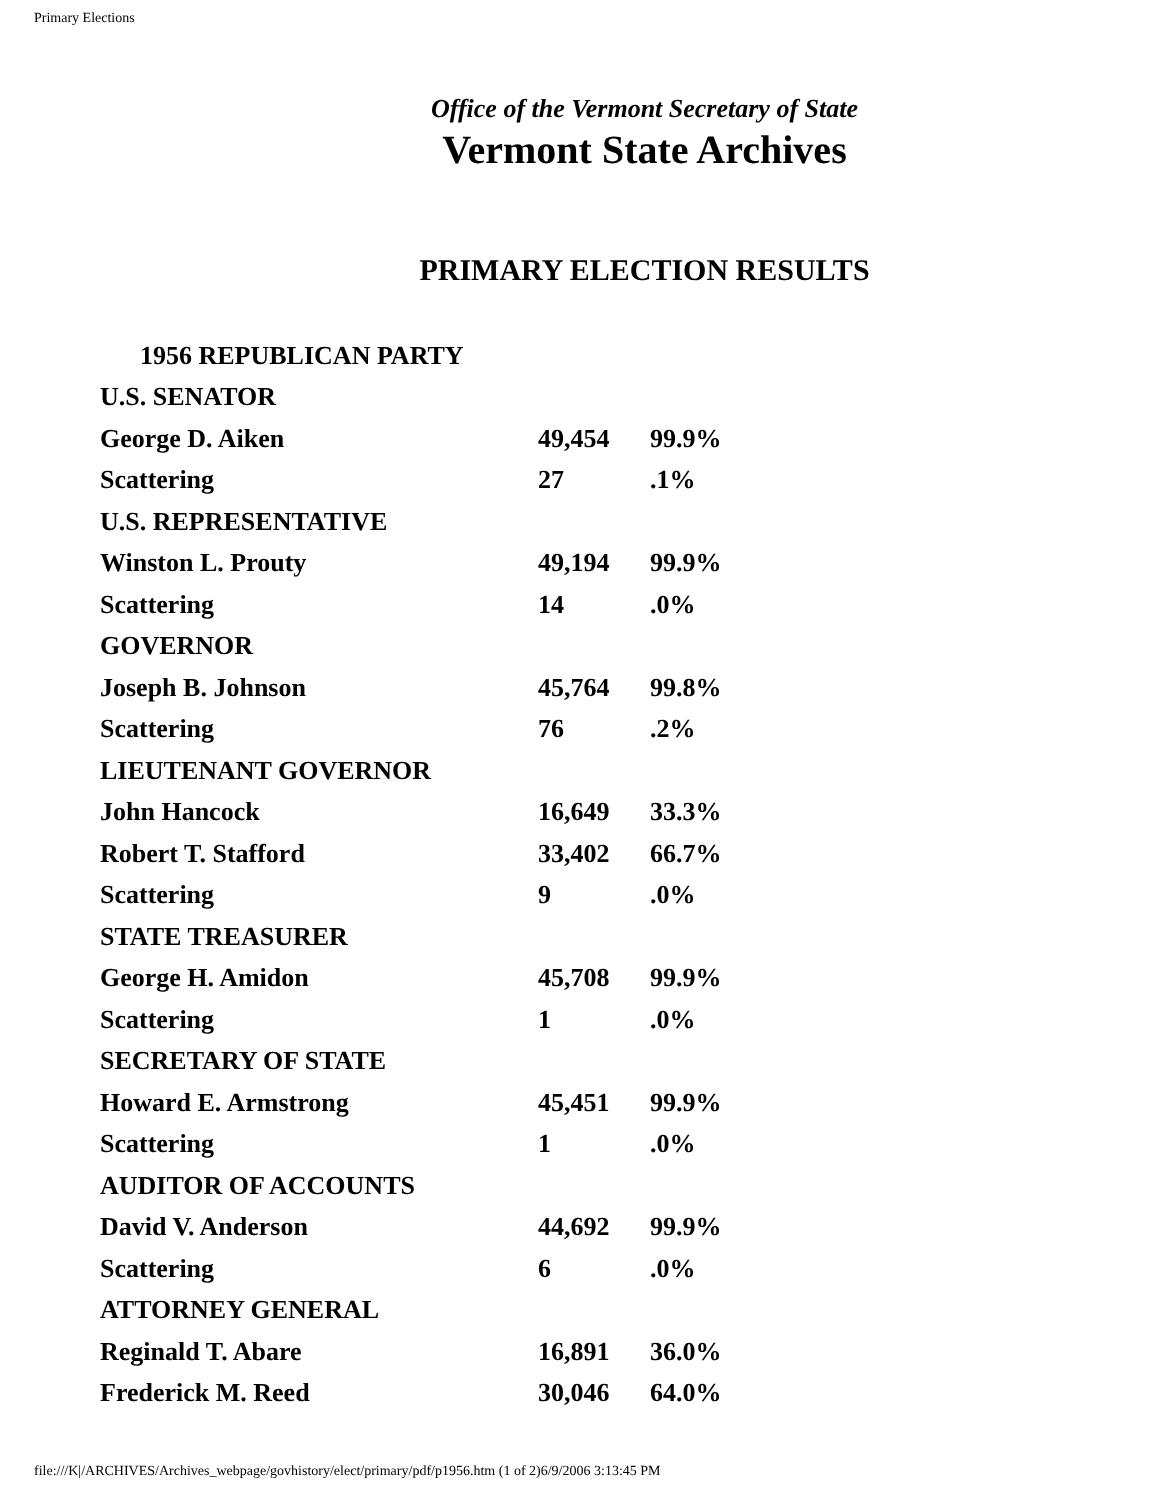Primary Elections
Office of the Vermont Secretary of State
Vermont State Archives
PRIMARY ELECTION RESULTS
| 1956 REPUBLICAN PARTY | | |
| U.S. SENATOR | | |
| George D. Aiken | 49,454 | 99.9% |
| Scattering | 27 | .1% |
| U.S. REPRESENTATIVE | | |
| Winston L. Prouty | 49,194 | 99.9% |
| Scattering | 14 | .0% |
| GOVERNOR | | |
| Joseph B. Johnson | 45,764 | 99.8% |
| Scattering | 76 | .2% |
| LIEUTENANT GOVERNOR | | |
| John Hancock | 16,649 | 33.3% |
| Robert T. Stafford | 33,402 | 66.7% |
| Scattering | 9 | .0% |
| STATE TREASURER | | |
| George H. Amidon | 45,708 | 99.9% |
| Scattering | 1 | .0% |
| SECRETARY OF STATE | | |
| Howard E. Armstrong | 45,451 | 99.9% |
| Scattering | 1 | .0% |
| AUDITOR OF ACCOUNTS | | |
| David V. Anderson | 44,692 | 99.9% |
| Scattering | 6 | .0% |
| ATTORNEY GENERAL | | |
| Reginald T. Abare | 16,891 | 36.0% |
| Frederick M. Reed | 30,046 | 64.0% |
file:///K|/ARCHIVES/Archives_webpage/govhistory/elect/primary/pdf/p1956.htm (1 of 2)6/9/2006 3:13:45 PM